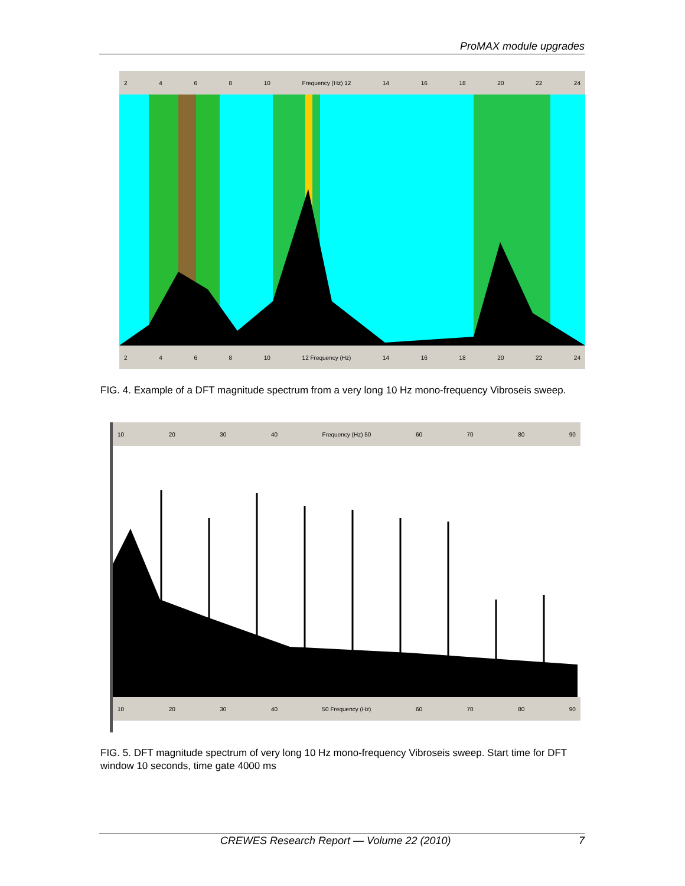ProMAX module upgrades
2468 10 Frequency (Hz) 12 14 16 18 20 22 24
2468 10 12 Frequency (Hz) 14 16 18 20 22 24
FIG. 4. Example of a DFT magnitude spectrum from a very long 10 Hz mono-frequency Vibroseis sweep.
10 20 30 40 Frequency (Hz) 50 60 70 80 90
10 20 30 40 50 Frequency (Hz) 60 70 80 90
FIG. 5. DFT magnitude spectrum of very long 10 Hz mono-frequency Vibroseis sweep. Start time for DFT window 10 seconds, time gate 4000 ms
CREWES Research Report — Volume 22 (2010) 7